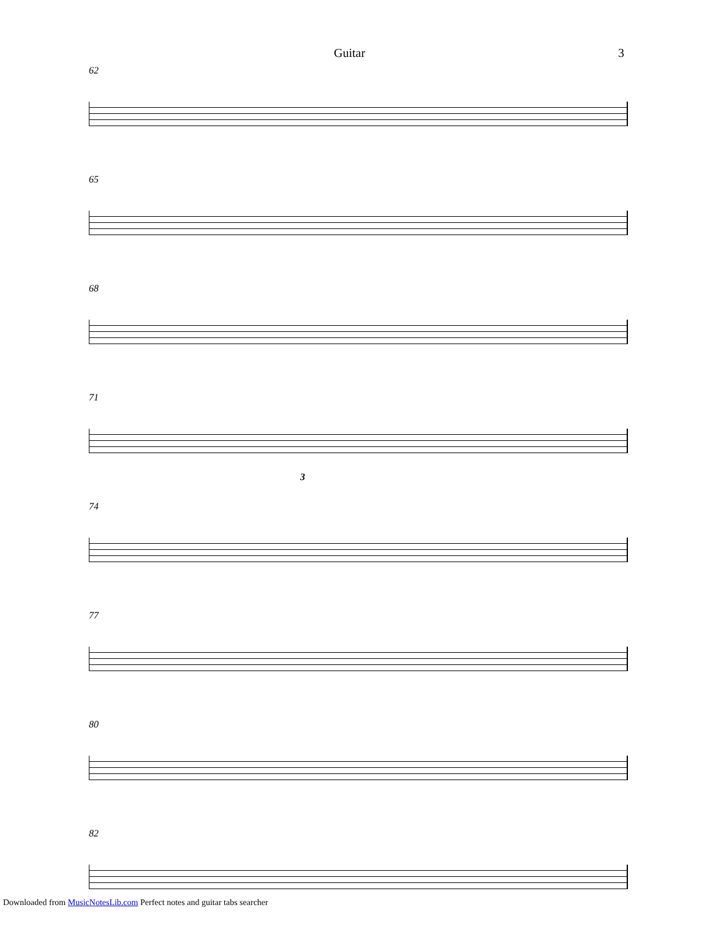Guitar 3
62
65
68
71
3
74
77
80
82
Downloaded from MusicNotesLib.com Perfect notes and guitar tabs searcher